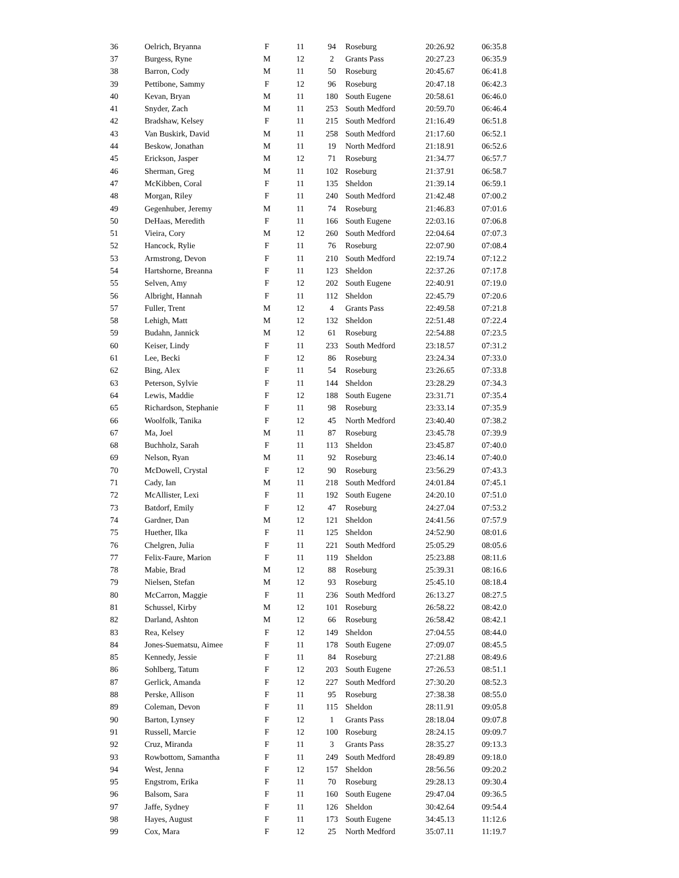| 36 | Oelrich, Bryanna | F | 11 | 94 | Roseburg | 20:26.92 | 06:35.8 |
| 37 | Burgess, Ryne | M | 12 | 2 | Grants Pass | 20:27.23 | 06:35.9 |
| 38 | Barron, Cody | M | 11 | 50 | Roseburg | 20:45.67 | 06:41.8 |
| 39 | Pettibone, Sammy | F | 12 | 96 | Roseburg | 20:47.18 | 06:42.3 |
| 40 | Kevan, Bryan | M | 11 | 180 | South Eugene | 20:58.61 | 06:46.0 |
| 41 | Snyder, Zach | M | 11 | 253 | South Medford | 20:59.70 | 06:46.4 |
| 42 | Bradshaw, Kelsey | F | 11 | 215 | South Medford | 21:16.49 | 06:51.8 |
| 43 | Van Buskirk, David | M | 11 | 258 | South Medford | 21:17.60 | 06:52.1 |
| 44 | Beskow, Jonathan | M | 11 | 19 | North Medford | 21:18.91 | 06:52.6 |
| 45 | Erickson, Jasper | M | 12 | 71 | Roseburg | 21:34.77 | 06:57.7 |
| 46 | Sherman, Greg | M | 11 | 102 | Roseburg | 21:37.91 | 06:58.7 |
| 47 | McKibben, Coral | F | 11 | 135 | Sheldon | 21:39.14 | 06:59.1 |
| 48 | Morgan, Riley | F | 11 | 240 | South Medford | 21:42.48 | 07:00.2 |
| 49 | Gegenhuber, Jeremy | M | 11 | 74 | Roseburg | 21:46.83 | 07:01.6 |
| 50 | DeHaas, Meredith | F | 11 | 166 | South Eugene | 22:03.16 | 07:06.8 |
| 51 | Vieira, Cory | M | 12 | 260 | South Medford | 22:04.64 | 07:07.3 |
| 52 | Hancock, Rylie | F | 11 | 76 | Roseburg | 22:07.90 | 07:08.4 |
| 53 | Armstrong, Devon | F | 11 | 210 | South Medford | 22:19.74 | 07:12.2 |
| 54 | Hartshorne, Breanna | F | 11 | 123 | Sheldon | 22:37.26 | 07:17.8 |
| 55 | Selven, Amy | F | 12 | 202 | South Eugene | 22:40.91 | 07:19.0 |
| 56 | Albright, Hannah | F | 11 | 112 | Sheldon | 22:45.79 | 07:20.6 |
| 57 | Fuller, Trent | M | 12 | 4 | Grants Pass | 22:49.58 | 07:21.8 |
| 58 | Lehigh, Matt | M | 12 | 132 | Sheldon | 22:51.48 | 07:22.4 |
| 59 | Budahn, Jannick | M | 12 | 61 | Roseburg | 22:54.88 | 07:23.5 |
| 60 | Keiser, Lindy | F | 11 | 233 | South Medford | 23:18.57 | 07:31.2 |
| 61 | Lee, Becki | F | 12 | 86 | Roseburg | 23:24.34 | 07:33.0 |
| 62 | Bing, Alex | F | 11 | 54 | Roseburg | 23:26.65 | 07:33.8 |
| 63 | Peterson, Sylvie | F | 11 | 144 | Sheldon | 23:28.29 | 07:34.3 |
| 64 | Lewis, Maddie | F | 12 | 188 | South Eugene | 23:31.71 | 07:35.4 |
| 65 | Richardson, Stephanie | F | 11 | 98 | Roseburg | 23:33.14 | 07:35.9 |
| 66 | Woolfolk, Tanika | F | 12 | 45 | North Medford | 23:40.40 | 07:38.2 |
| 67 | Ma, Joel | M | 11 | 87 | Roseburg | 23:45.78 | 07:39.9 |
| 68 | Buchholz, Sarah | F | 11 | 113 | Sheldon | 23:45.87 | 07:40.0 |
| 69 | Nelson, Ryan | M | 11 | 92 | Roseburg | 23:46.14 | 07:40.0 |
| 70 | McDowell, Crystal | F | 12 | 90 | Roseburg | 23:56.29 | 07:43.3 |
| 71 | Cady, Ian | M | 11 | 218 | South Medford | 24:01.84 | 07:45.1 |
| 72 | McAllister, Lexi | F | 11 | 192 | South Eugene | 24:20.10 | 07:51.0 |
| 73 | Batdorf, Emily | F | 12 | 47 | Roseburg | 24:27.04 | 07:53.2 |
| 74 | Gardner, Dan | M | 12 | 121 | Sheldon | 24:41.56 | 07:57.9 |
| 75 | Huether, Ilka | F | 11 | 125 | Sheldon | 24:52.90 | 08:01.6 |
| 76 | Chelgren, Julia | F | 11 | 221 | South Medford | 25:05.29 | 08:05.6 |
| 77 | Felix-Faure, Marion | F | 11 | 119 | Sheldon | 25:23.88 | 08:11.6 |
| 78 | Mabie, Brad | M | 12 | 88 | Roseburg | 25:39.31 | 08:16.6 |
| 79 | Nielsen, Stefan | M | 12 | 93 | Roseburg | 25:45.10 | 08:18.4 |
| 80 | McCarron, Maggie | F | 11 | 236 | South Medford | 26:13.27 | 08:27.5 |
| 81 | Schussel, Kirby | M | 12 | 101 | Roseburg | 26:58.22 | 08:42.0 |
| 82 | Darland, Ashton | M | 12 | 66 | Roseburg | 26:58.42 | 08:42.1 |
| 83 | Rea, Kelsey | F | 12 | 149 | Sheldon | 27:04.55 | 08:44.0 |
| 84 | Jones-Suematsu, Aimee | F | 11 | 178 | South Eugene | 27:09.07 | 08:45.5 |
| 85 | Kennedy, Jessie | F | 11 | 84 | Roseburg | 27:21.88 | 08:49.6 |
| 86 | Sohlberg, Tatum | F | 12 | 203 | South Eugene | 27:26.53 | 08:51.1 |
| 87 | Gerlick, Amanda | F | 12 | 227 | South Medford | 27:30.20 | 08:52.3 |
| 88 | Perske, Allison | F | 11 | 95 | Roseburg | 27:38.38 | 08:55.0 |
| 89 | Coleman, Devon | F | 11 | 115 | Sheldon | 28:11.91 | 09:05.8 |
| 90 | Barton, Lynsey | F | 12 | 1 | Grants Pass | 28:18.04 | 09:07.8 |
| 91 | Russell, Marcie | F | 12 | 100 | Roseburg | 28:24.15 | 09:09.7 |
| 92 | Cruz, Miranda | F | 11 | 3 | Grants Pass | 28:35.27 | 09:13.3 |
| 93 | Rowbottom, Samantha | F | 11 | 249 | South Medford | 28:49.89 | 09:18.0 |
| 94 | West, Jenna | F | 12 | 157 | Sheldon | 28:56.56 | 09:20.2 |
| 95 | Engstrom, Erika | F | 11 | 70 | Roseburg | 29:28.13 | 09:30.4 |
| 96 | Balsom, Sara | F | 11 | 160 | South Eugene | 29:47.04 | 09:36.5 |
| 97 | Jaffe, Sydney | F | 11 | 126 | Sheldon | 30:42.64 | 09:54.4 |
| 98 | Hayes, August | F | 11 | 173 | South Eugene | 34:45.13 | 11:12.6 |
| 99 | Cox, Mara | F | 12 | 25 | North Medford | 35:07.11 | 11:19.7 |